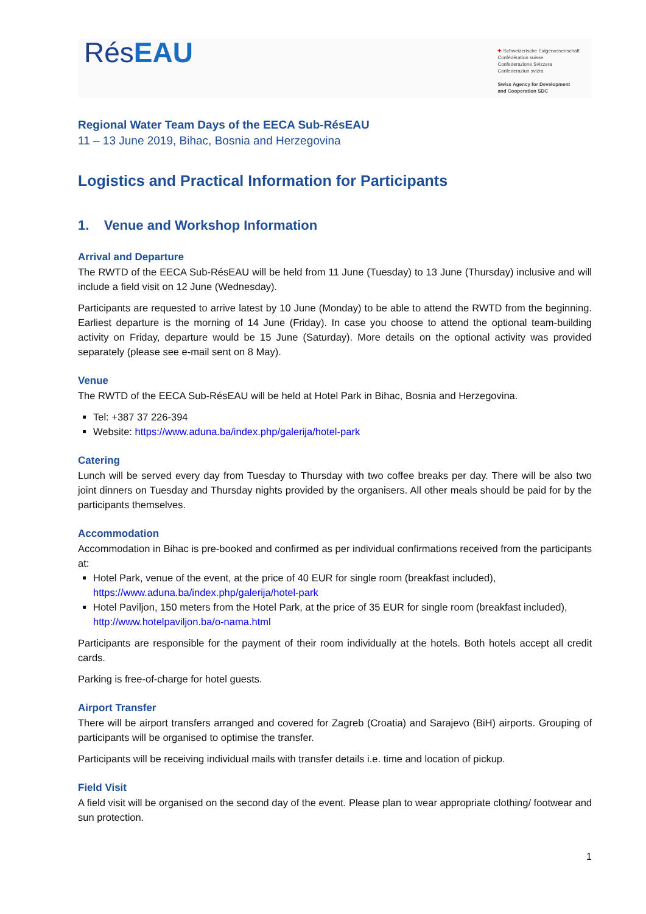RésEAU
✚ Schweizerische Eidgenossenschaft
Confédération suisse
Confederazione Svizzera
Confederaziun svizra
Swiss Agency for Development
and Cooperation SDC
Regional Water Team Days of the EECA Sub-RésEAU
11 – 13 June 2019, Bihac, Bosnia and Herzegovina
Logistics and Practical Information for Participants
1. Venue and Workshop Information
Arrival and Departure
The RWTD of the EECA Sub-RésEAU will be held from 11 June (Tuesday) to 13 June (Thursday) inclusive and will include a field visit on 12 June (Wednesday).
Participants are requested to arrive latest by 10 June (Monday) to be able to attend the RWTD from the beginning. Earliest departure is the morning of 14 June (Friday). In case you choose to attend the optional team-building activity on Friday, departure would be 15 June (Saturday). More details on the optional activity was provided separately (please see e-mail sent on 8 May).
Venue
The RWTD of the EECA Sub-RésEAU will be held at Hotel Park in Bihac, Bosnia and Herzegovina.
Tel: +387 37 226-394
Website: https://www.aduna.ba/index.php/galerija/hotel-park
Catering
Lunch will be served every day from Tuesday to Thursday with two coffee breaks per day. There will be also two joint dinners on Tuesday and Thursday nights provided by the organisers. All other meals should be paid for by the participants themselves.
Accommodation
Accommodation in Bihac is pre-booked and confirmed as per individual confirmations received from the participants at:
Hotel Park, venue of the event, at the price of 40 EUR for single room (breakfast included), https://www.aduna.ba/index.php/galerija/hotel-park
Hotel Paviljon, 150 meters from the Hotel Park, at the price of 35 EUR for single room (breakfast included), http://www.hotelpaviljon.ba/o-nama.html
Participants are responsible for the payment of their room individually at the hotels. Both hotels accept all credit cards.
Parking is free-of-charge for hotel guests.
Airport Transfer
There will be airport transfers arranged and covered for Zagreb (Croatia) and Sarajevo (BiH) airports. Grouping of participants will be organised to optimise the transfer.
Participants will be receiving individual mails with transfer details i.e. time and location of pickup.
Field Visit
A field visit will be organised on the second day of the event. Please plan to wear appropriate clothing/ footwear and sun protection.
1